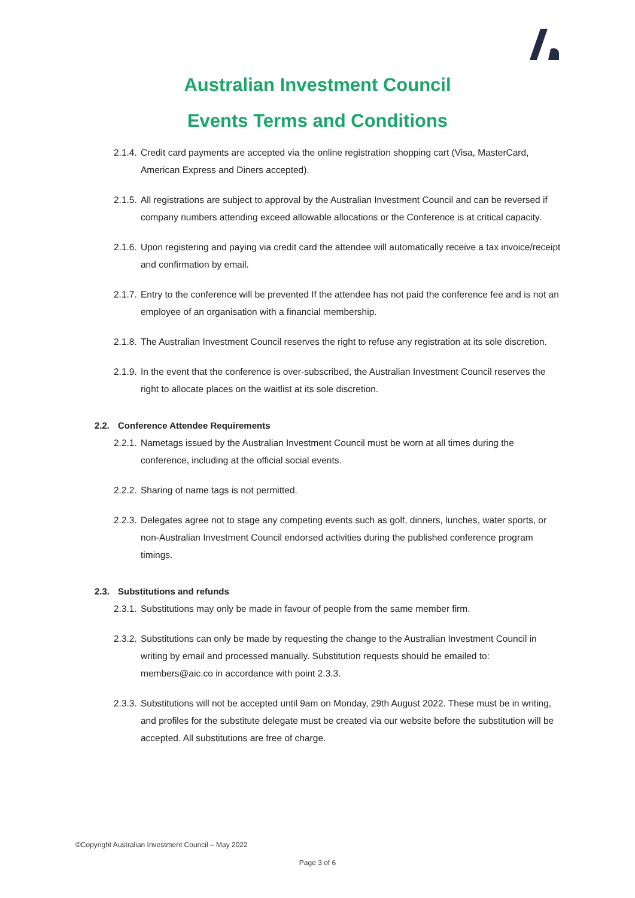Australian Investment Council
Events Terms and Conditions
2.1.4. Credit card payments are accepted via the online registration shopping cart (Visa, MasterCard, American Express and Diners accepted).
2.1.5. All registrations are subject to approval by the Australian Investment Council and can be reversed if company numbers attending exceed allowable allocations or the Conference is at critical capacity.
2.1.6. Upon registering and paying via credit card the attendee will automatically receive a tax invoice/receipt and confirmation by email.
2.1.7. Entry to the conference will be prevented If the attendee has not paid the conference fee and is not an employee of an organisation with a financial membership.
2.1.8. The Australian Investment Council reserves the right to refuse any registration at its sole discretion.
2.1.9. In the event that the conference is over-subscribed, the Australian Investment Council reserves the right to allocate places on the waitlist at its sole discretion.
2.2. Conference Attendee Requirements
2.2.1. Nametags issued by the Australian Investment Council must be worn at all times during the conference, including at the official social events.
2.2.2. Sharing of name tags is not permitted.
2.2.3. Delegates agree not to stage any competing events such as golf, dinners, lunches, water sports, or non-Australian Investment Council endorsed activities during the published conference program timings.
2.3. Substitutions and refunds
2.3.1. Substitutions may only be made in favour of people from the same member firm.
2.3.2. Substitutions can only be made by requesting the change to the Australian Investment Council in writing by email and processed manually. Substitution requests should be emailed to: members@aic.co in accordance with point 2.3.3.
2.3.3. Substitutions will not be accepted until 9am on Monday, 29th August 2022. These must be in writing, and profiles for the substitute delegate must be created via our website before the substitution will be accepted. All substitutions are free of charge.
©Copyright Australian Investment Council – May 2022
Page 3 of 6